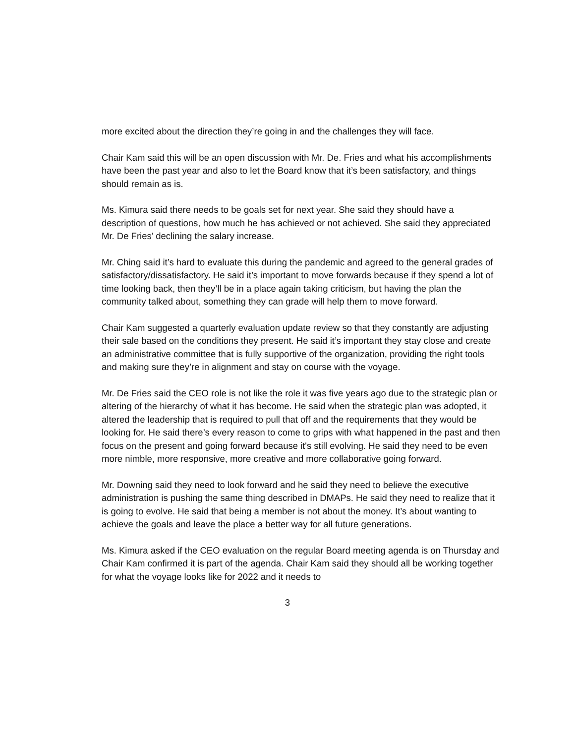more excited about the direction they’re going in and the challenges they will face.
Chair Kam said this will be an open discussion with Mr. De. Fries and what his accomplishments have been the past year and also to let the Board know that it’s been satisfactory, and things should remain as is.
Ms. Kimura said there needs to be goals set for next year. She said they should have a description of questions, how much he has achieved or not achieved. She said they appreciated Mr. De Fries’ declining the salary increase.
Mr. Ching said it’s hard to evaluate this during the pandemic and agreed to the general grades of satisfactory/dissatisfactory. He said it’s important to move forwards because if they spend a lot of time looking back, then they’ll be in a place again taking criticism, but having the plan the community talked about, something they can grade will help them to move forward.
Chair Kam suggested a quarterly evaluation update review so that they constantly are adjusting their sale based on the conditions they present. He said it’s important they stay close and create an administrative committee that is fully supportive of the organization, providing the right tools and making sure they’re in alignment and stay on course with the voyage.
Mr. De Fries said the CEO role is not like the role it was five years ago due to the strategic plan or altering of the hierarchy of what it has become. He said when the strategic plan was adopted, it altered the leadership that is required to pull that off and the requirements that they would be looking for. He said there’s every reason to come to grips with what happened in the past and then focus on the present and going forward because it's still evolving. He said they need to be even more nimble, more responsive, more creative and more collaborative going forward.
Mr. Downing said they need to look forward and he said they need to believe the executive administration is pushing the same thing described in DMAPs. He said they need to realize that it is going to evolve. He said that being a member is not about the money. It’s about wanting to achieve the goals and leave the place a better way for all future generations.
Ms. Kimura asked if the CEO evaluation on the regular Board meeting agenda is on Thursday and Chair Kam confirmed it is part of the agenda. Chair Kam said they should all be working together for what the voyage looks like for 2022 and it needs to
3